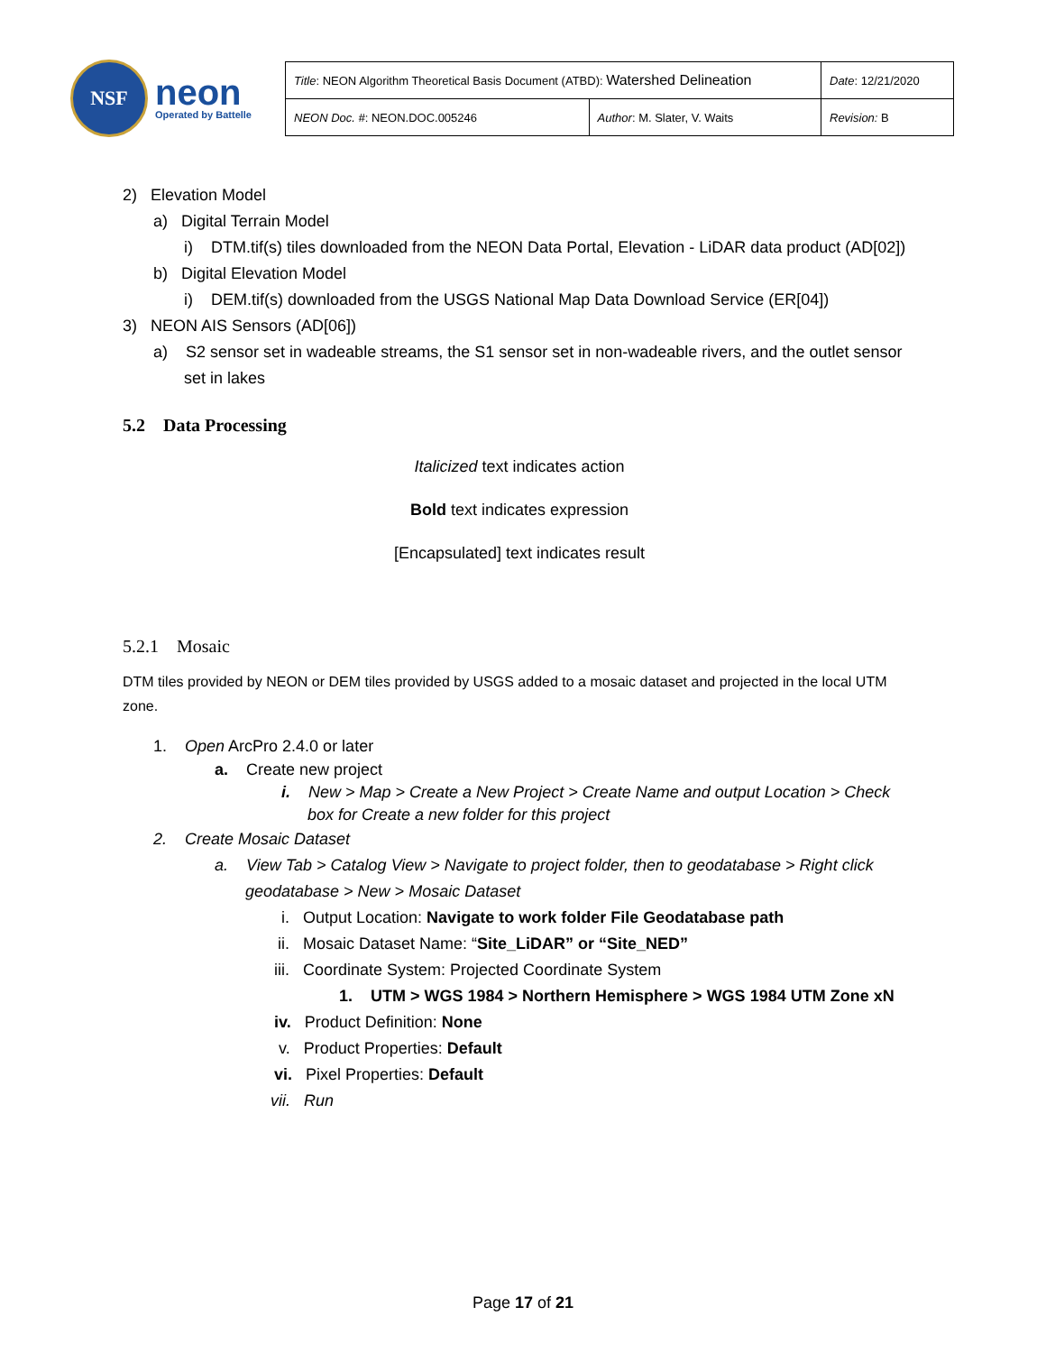NSF
neon
Operated by Battelle
| Title : NEON Algorithm Theoretical Basis Document (ATBD): Watershed Delineation | | Date : 12/21/2020 |
| NEON Doc. # : NEON.DOC.005246 | Author : M. Slater, V. Waits | Revision: B |
2) Elevation Model
a) Digital Terrain Model
i) DTM.tif(s) tiles downloaded from the NEON Data Portal, Elevation - LiDAR data product (AD[02])
b) Digital Elevation Model
i) DEM.tif(s) downloaded from the USGS National Map Data Download Service (ER[04])
3) NEON AIS Sensors (AD[06])
a) S2 sensor set in wadeable streams, the S1 sensor set in non-wadeable rivers, and the outlet sensor set in lakes
5.2 Data Processing
Italicized text indicates action
Bold text indicates expression
[Encapsulated] text indicates result
5.2.1 Mosaic
DTM tiles provided by NEON or DEM tiles provided by USGS added to a mosaic dataset and projected in the local UTM zone.
1. Open ArcPro 2.4.0 or later
a. Create new project
i. New > Map > Create a New Project > Create Name and output Location > Check box for Create a new folder for this project
2. Create Mosaic Dataset
a. View Tab > Catalog View > Navigate to project folder, then to geodatabase > Right click geodatabase > New > Mosaic Dataset
i. Output Location: Navigate to work folder File Geodatabase path
ii. Mosaic Dataset Name: “Site_LiDAR” or “Site_NED”
iii. Coordinate System: Projected Coordinate System
1. UTM > WGS 1984 > Northern Hemisphere > WGS 1984 UTM Zone xN
iv. Product Definition: None
v. Product Properties: Default
vi. Pixel Properties: Default
vii. Run
Page 17 of 21